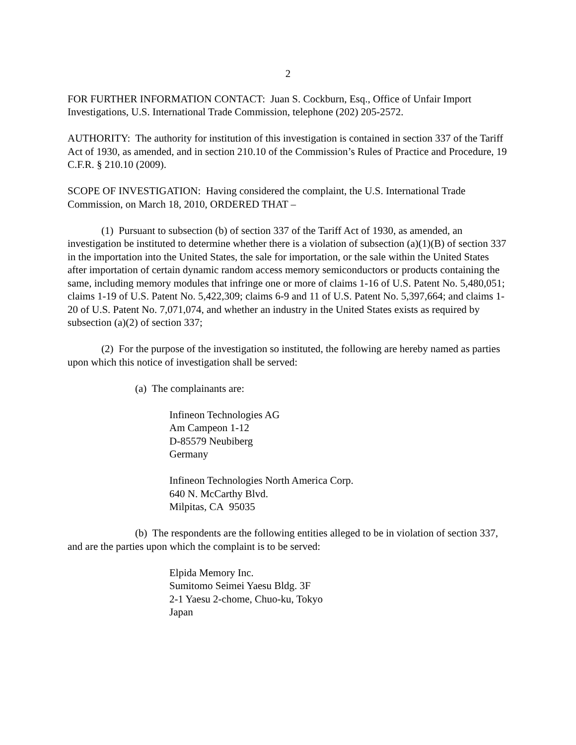2
FOR FURTHER INFORMATION CONTACT: Juan S. Cockburn, Esq., Office of Unfair Import Investigations, U.S. International Trade Commission, telephone (202) 205-2572.
AUTHORITY: The authority for institution of this investigation is contained in section 337 of the Tariff Act of 1930, as amended, and in section 210.10 of the Commission’s Rules of Practice and Procedure, 19 C.F.R. § 210.10 (2009).
SCOPE OF INVESTIGATION: Having considered the complaint, the U.S. International Trade Commission, on March 18, 2010, ORDERED THAT –
(1) Pursuant to subsection (b) of section 337 of the Tariff Act of 1930, as amended, an investigation be instituted to determine whether there is a violation of subsection (a)(1)(B) of section 337 in the importation into the United States, the sale for importation, or the sale within the United States after importation of certain dynamic random access memory semiconductors or products containing the same, including memory modules that infringe one or more of claims 1-16 of U.S. Patent No. 5,480,051; claims 1-19 of U.S. Patent No. 5,422,309; claims 6-9 and 11 of U.S. Patent No. 5,397,664; and claims 1-20 of U.S. Patent No. 7,071,074, and whether an industry in the United States exists as required by subsection (a)(2) of section 337;
(2) For the purpose of the investigation so instituted, the following are hereby named as parties upon which this notice of investigation shall be served:
(a) The complainants are:
Infineon Technologies AG
Am Campeon 1-12
D-85579 Neubiberg
Germany
Infineon Technologies North America Corp.
640 N. McCarthy Blvd.
Milpitas, CA 95035
(b) The respondents are the following entities alleged to be in violation of section 337, and are the parties upon which the complaint is to be served:
Elpida Memory Inc.
Sumitomo Seimei Yaesu Bldg. 3F
2-1 Yaesu 2-chome, Chuo-ku, Tokyo
Japan